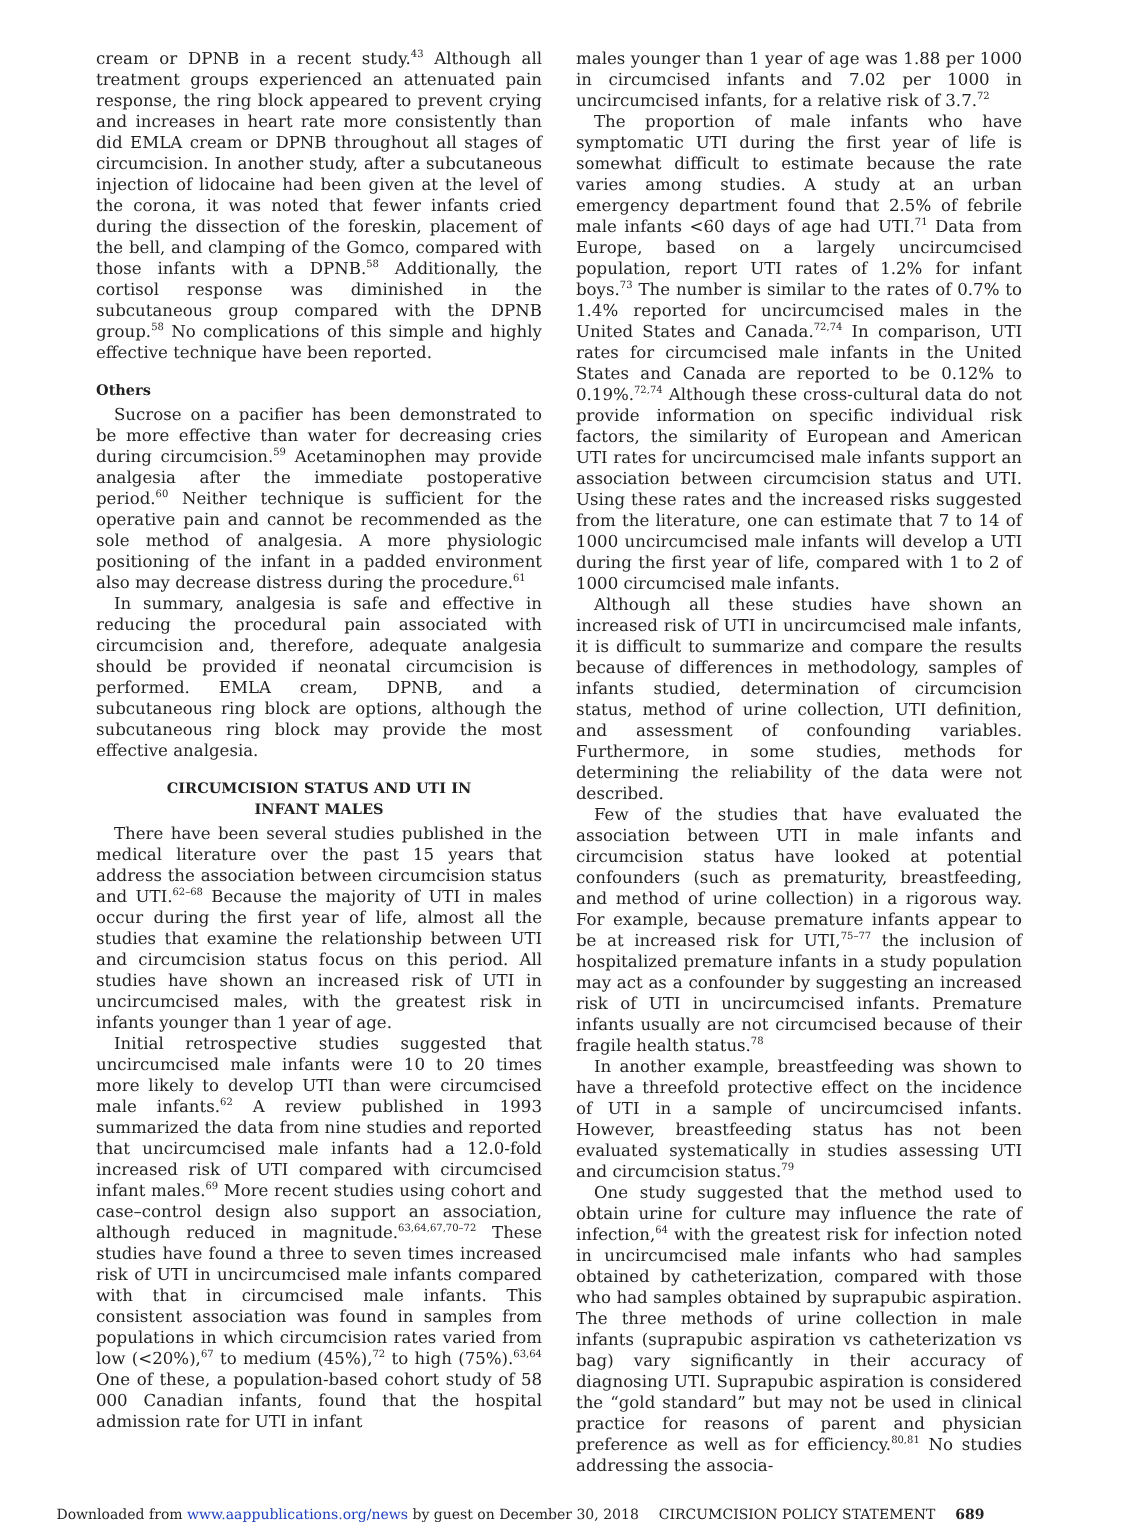cream or DPNB in a recent study.<sup>43</sup> Although all treatment groups experienced an attenuated pain response, the ring block appeared to prevent crying and increases in heart rate more consistently than did EMLA cream or DPNB throughout all stages of circumcision. In another study, after a subcutaneous injection of lidocaine had been given at the level of the corona, it was noted that fewer infants cried during the dissection of the foreskin, placement of the bell, and clamping of the Gomco, compared with those infants with a DPNB.<sup>58</sup> Additionally, the cortisol response was diminished in the subcutaneous group compared with the DPNB group.<sup>58</sup> No complications of this simple and highly effective technique have been reported.
Others
Sucrose on a pacifier has been demonstrated to be more effective than water for decreasing cries during circumcision.<sup>59</sup> Acetaminophen may provide analgesia after the immediate postoperative period.<sup>60</sup> Neither technique is sufficient for the operative pain and cannot be recommended as the sole method of analgesia. A more physiologic positioning of the infant in a padded environment also may decrease distress during the procedure.<sup>61</sup>
In summary, analgesia is safe and effective in reducing the procedural pain associated with circumcision and, therefore, adequate analgesia should be provided if neonatal circumcision is performed. EMLA cream, DPNB, and a subcutaneous ring block are options, although the subcutaneous ring block may provide the most effective analgesia.
CIRCUMCISION STATUS AND UTI IN
INFANT MALES
There have been several studies published in the medical literature over the past 15 years that address the association between circumcision status and UTI.<sup>62–68</sup> Because the majority of UTI in males occur during the first year of life, almost all the studies that examine the relationship between UTI and circumcision status focus on this period. All studies have shown an increased risk of UTI in uncircumcised males, with the greatest risk in infants younger than 1 year of age.
Initial retrospective studies suggested that uncircumcised male infants were 10 to 20 times more likely to develop UTI than were circumcised male infants.<sup>62</sup> A review published in 1993 summarized the data from nine studies and reported that uncircumcised male infants had a 12.0-fold increased risk of UTI compared with circumcised infant males.<sup>69</sup> More recent studies using cohort and case–control design also support an association, although reduced in magnitude.<sup>63,64,67,70–72</sup> These studies have found a three to seven times increased risk of UTI in uncircumcised male infants compared with that in circumcised male infants. This consistent association was found in samples from populations in which circumcision rates varied from low (<20%),<sup>67</sup> to medium (45%),<sup>72</sup> to high (75%).<sup>63,64</sup> One of these, a population-based cohort study of 58 000 Canadian infants, found that the hospital admission rate for UTI in infant
males younger than 1 year of age was 1.88 per 1000 in circumcised infants and 7.02 per 1000 in uncircumcised infants, for a relative risk of 3.7.<sup>72</sup>
The proportion of male infants who have symptomatic UTI during the first year of life is somewhat difficult to estimate because the rate varies among studies. A study at an urban emergency department found that 2.5% of febrile male infants <60 days of age had UTI.<sup>71</sup> Data from Europe, based on a largely uncircumcised population, report UTI rates of 1.2% for infant boys.<sup>73</sup> The number is similar to the rates of 0.7% to 1.4% reported for uncircumcised males in the United States and Canada.<sup>72,74</sup> In comparison, UTI rates for circumcised male infants in the United States and Canada are reported to be 0.12% to 0.19%.<sup>72,74</sup> Although these cross-cultural data do not provide information on specific individual risk factors, the similarity of European and American UTI rates for uncircumcised male infants support an association between circumcision status and UTI. Using these rates and the increased risks suggested from the literature, one can estimate that 7 to 14 of 1000 uncircumcised male infants will develop a UTI during the first year of life, compared with 1 to 2 of 1000 circumcised male infants.
Although all these studies have shown an increased risk of UTI in uncircumcised male infants, it is difficult to summarize and compare the results because of differences in methodology, samples of infants studied, determination of circumcision status, method of urine collection, UTI definition, and assessment of confounding variables. Furthermore, in some studies, methods for determining the reliability of the data were not described.
Few of the studies that have evaluated the association between UTI in male infants and circumcision status have looked at potential confounders (such as prematurity, breastfeeding, and method of urine collection) in a rigorous way. For example, because premature infants appear to be at increased risk for UTI,<sup>75–77</sup> the inclusion of hospitalized premature infants in a study population may act as a confounder by suggesting an increased risk of UTI in uncircumcised infants. Premature infants usually are not circumcised because of their fragile health status.<sup>78</sup>
In another example, breastfeeding was shown to have a threefold protective effect on the incidence of UTI in a sample of uncircumcised infants. However, breastfeeding status has not been evaluated systematically in studies assessing UTI and circumcision status.<sup>79</sup>
One study suggested that the method used to obtain urine for culture may influence the rate of infection,<sup>64</sup> with the greatest risk for infection noted in uncircumcised male infants who had samples obtained by catheterization, compared with those who had samples obtained by suprapubic aspiration. The three methods of urine collection in male infants (suprapubic aspiration vs catheterization vs bag) vary significantly in their accuracy of diagnosing UTI. Suprapubic aspiration is considered the “gold standard” but may not be used in clinical practice for reasons of parent and physician preference as well as for efficiency.<sup>80,81</sup> No studies addressing the associa-
Downloaded from www.aappublications.org/news by guest on December 30, 2018 CIRCUMCISION POLICY STATEMENT 689